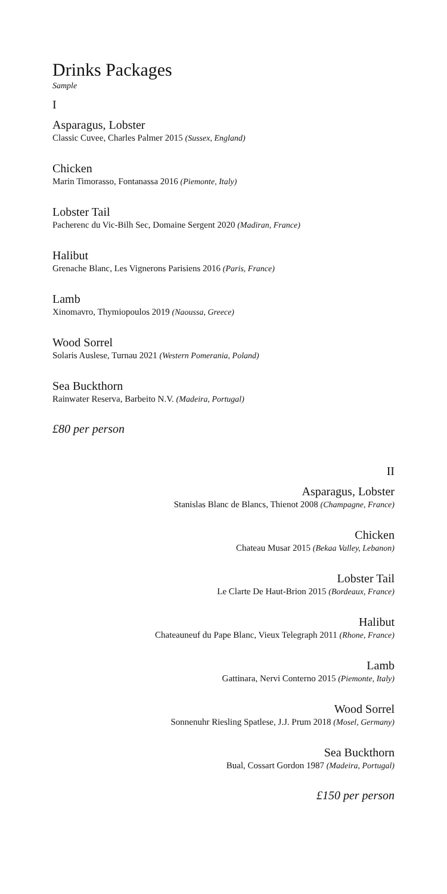Drinks Packages
Sample
I
Asparagus, Lobster
Classic Cuvee, Charles Palmer 2015 (Sussex, England)
Chicken
Marin Timorasso, Fontanassa 2016 (Piemonte, Italy)
Lobster Tail
Pacherenc du Vic-Bilh Sec, Domaine Sergent 2020 (Madiran, France)
Halibut
Grenache Blanc, Les Vignerons Parisiens 2016 (Paris, France)
Lamb
Xinomavro, Thymiopoulos 2019 (Naoussa, Greece)
Wood Sorrel
Solaris Auslese, Turnau 2021 (Western Pomerania, Poland)
Sea Buckthorn
Rainwater Reserva, Barbeito N.V. (Madeira, Portugal)
£80 per person
II
Asparagus, Lobster
Stanislas Blanc de Blancs, Thienot 2008 (Champagne, France)
Chicken
Chateau Musar 2015 (Bekaa Valley, Lebanon)
Lobster Tail
Le Clarte De Haut-Brion 2015 (Bordeaux, France)
Halibut
Chateauneuf du Pape Blanc, Vieux Telegraph 2011 (Rhone, France)
Lamb
Gattinara, Nervi Conterno 2015 (Piemonte, Italy)
Wood Sorrel
Sonnenuhr Riesling Spatlese, J.J. Prum 2018 (Mosel, Germany)
Sea Buckthorn
Bual, Cossart Gordon 1987 (Madeira, Portugal)
£150 per person